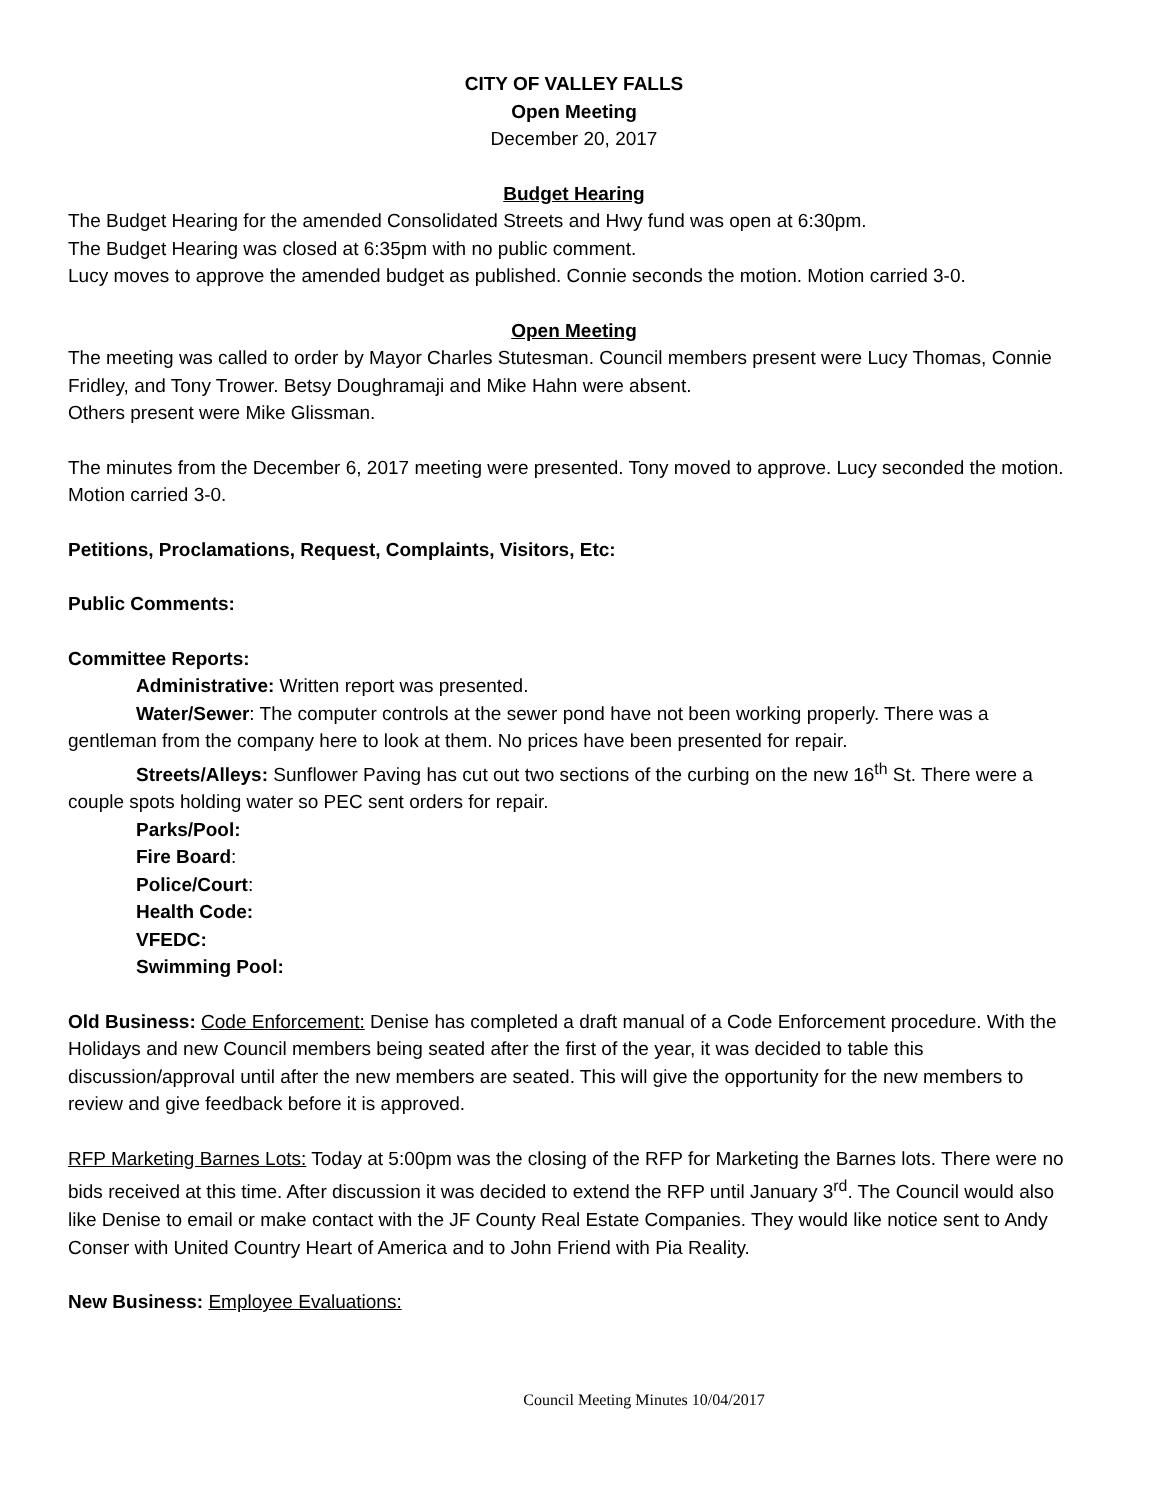CITY OF VALLEY FALLS
Open Meeting
December 20, 2017
Budget Hearing
The Budget Hearing for the amended Consolidated Streets and Hwy fund was open at 6:30pm.
The Budget Hearing was closed at 6:35pm with no public comment.
Lucy moves to approve the amended budget as published. Connie seconds the motion. Motion carried 3-0.
Open Meeting
The meeting was called to order by Mayor Charles Stutesman. Council members present were Lucy Thomas, Connie Fridley, and Tony Trower. Betsy Doughramaji and Mike Hahn were absent.
Others present were Mike Glissman.
The minutes from the December 6, 2017 meeting were presented. Tony moved to approve. Lucy seconded the motion. Motion carried 3-0.
Petitions, Proclamations, Request, Complaints, Visitors, Etc:
Public Comments:
Committee Reports:
Administrative: Written report was presented.
Water/Sewer: The computer controls at the sewer pond have not been working properly. There was a gentleman from the company here to look at them. No prices have been presented for repair.
Streets/Alleys: Sunflower Paving has cut out two sections of the curbing on the new 16<sup>th</sup> St. There were a couple spots holding water so PEC sent orders for repair.
Parks/Pool:
Fire Board:
Police/Court:
Health Code:
VFEDC:
Swimming Pool:
Old Business: Code Enforcement: Denise has completed a draft manual of a Code Enforcement procedure. With the Holidays and new Council members being seated after the first of the year, it was decided to table this discussion/approval until after the new members are seated. This will give the opportunity for the new members to review and give feedback before it is approved.
RFP Marketing Barnes Lots: Today at 5:00pm was the closing of the RFP for Marketing the Barnes lots. There were no bids received at this time. After discussion it was decided to extend the RFP until January 3<sup>rd</sup>. The Council would also like Denise to email or make contact with the JF County Real Estate Companies. They would like notice sent to Andy Conser with United Country Heart of America and to John Friend with Pia Reality.
New Business: Employee Evaluations:
Council Meeting Minutes 10/04/2017